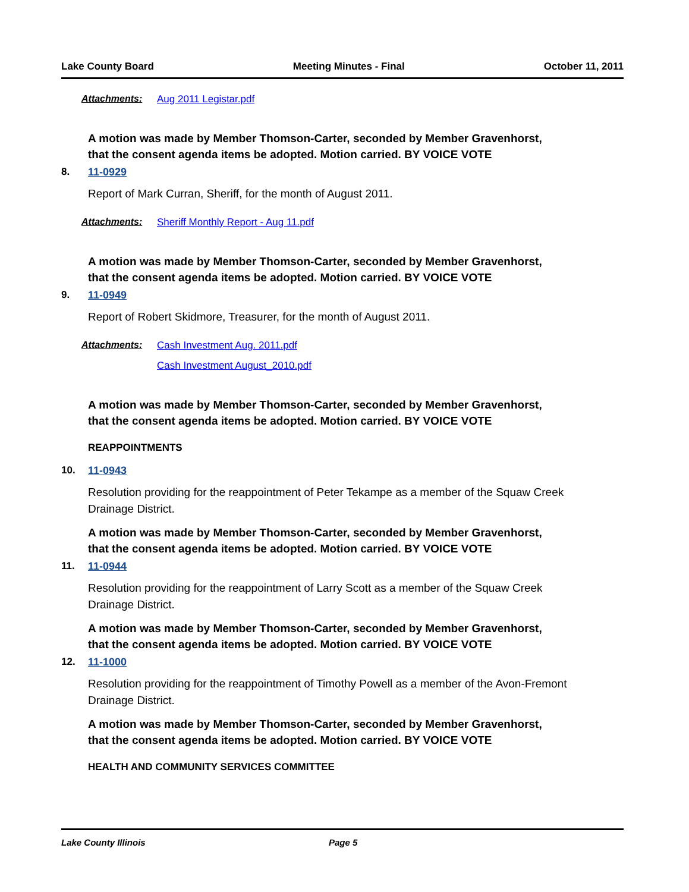Lake County Board Meeting Minutes - Final October 11, 2011
Attachments: Aug 2011 Legistar.pdf
A motion was made by Member Thomson-Carter, seconded by Member Gravenhorst, that the consent agenda items be adopted. Motion carried. BY VOICE VOTE
8. 11-0929
Report of Mark Curran, Sheriff, for the month of August 2011.
Attachments: Sheriff Monthly Report - Aug 11.pdf
A motion was made by Member Thomson-Carter, seconded by Member Gravenhorst, that the consent agenda items be adopted. Motion carried. BY VOICE VOTE
9. 11-0949
Report of Robert Skidmore, Treasurer, for the month of August 2011.
Attachments: Cash Investment Aug. 2011.pdf
Cash Investment August_2010.pdf
A motion was made by Member Thomson-Carter, seconded by Member Gravenhorst, that the consent agenda items be adopted. Motion carried. BY VOICE VOTE
REAPPOINTMENTS
10. 11-0943
Resolution providing for the reappointment of Peter Tekampe as a member of the Squaw Creek Drainage District.
A motion was made by Member Thomson-Carter, seconded by Member Gravenhorst, that the consent agenda items be adopted. Motion carried. BY VOICE VOTE
11. 11-0944
Resolution providing for the reappointment of Larry Scott as a member of the Squaw Creek Drainage District.
A motion was made by Member Thomson-Carter, seconded by Member Gravenhorst, that the consent agenda items be adopted. Motion carried. BY VOICE VOTE
12. 11-1000
Resolution providing for the reappointment of Timothy Powell as a member of the Avon-Fremont Drainage District.
A motion was made by Member Thomson-Carter, seconded by Member Gravenhorst, that the consent agenda items be adopted. Motion carried. BY VOICE VOTE
HEALTH AND COMMUNITY SERVICES COMMITTEE
Lake County Illinois Page 5